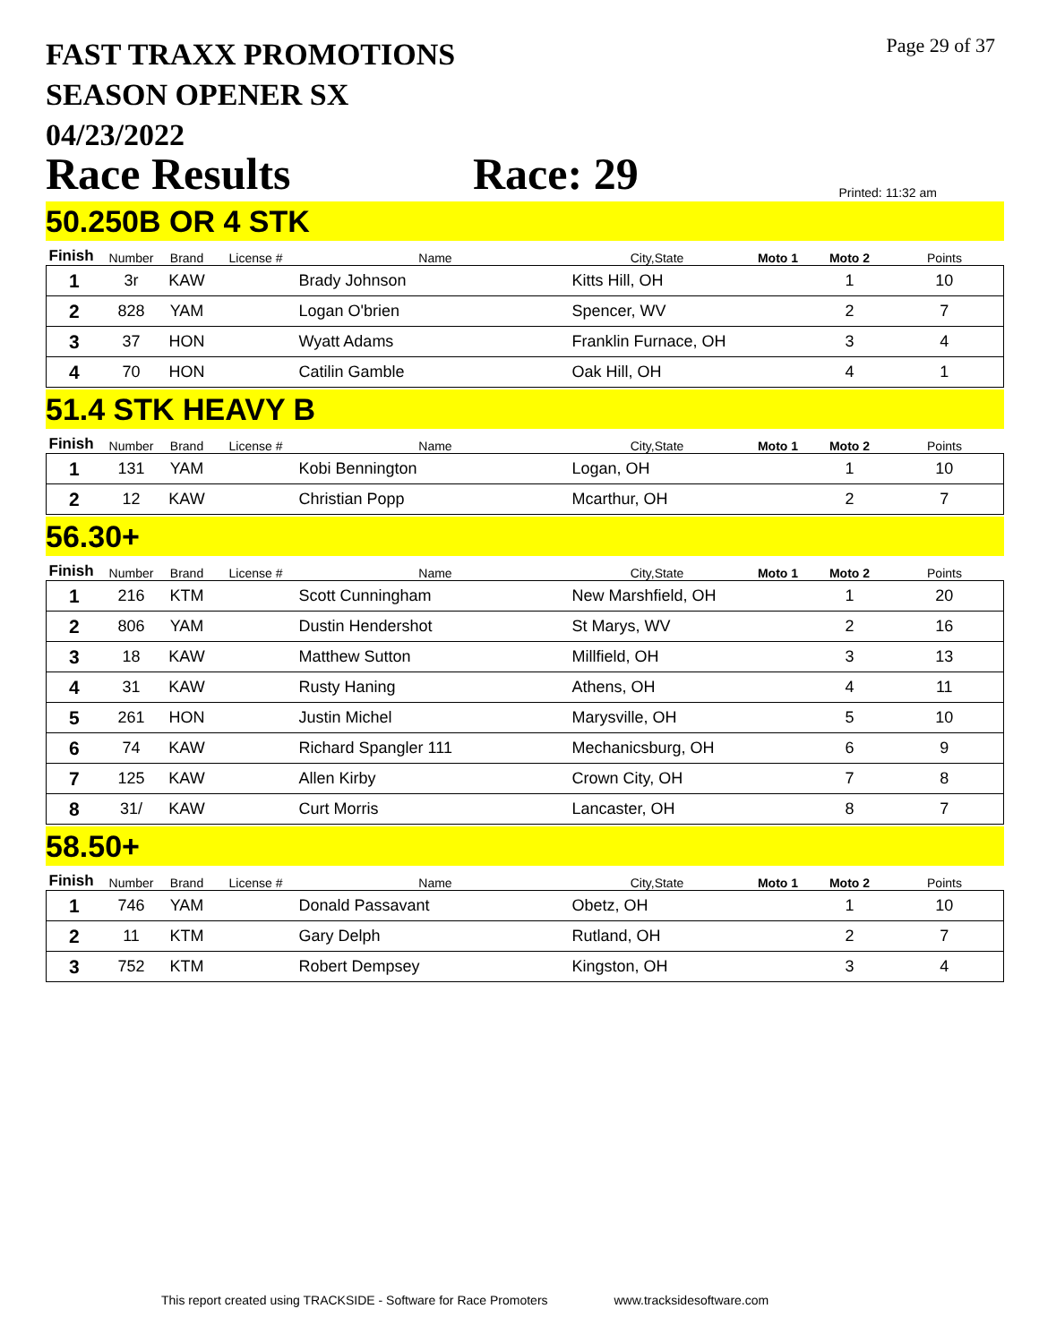Page 29 of 37
FAST TRAXX PROMOTIONS
SEASON OPENER SX
04/23/2022
Race Results Race: 29 Printed: 11:32 am
50.250B OR 4 STK
| Finish | Number | Brand | License # | Name | City,State | Moto 1 | Moto 2 | Points |
| --- | --- | --- | --- | --- | --- | --- | --- | --- |
| 1 | 3r | KAW | | Brady Johnson | Kitts Hill, OH | | 1 | 10 |
| 2 | 828 | YAM | | Logan O'brien | Spencer, WV | | 2 | 7 |
| 3 | 37 | HON | | Wyatt Adams | Franklin Furnace, OH | | 3 | 4 |
| 4 | 70 | HON | | Catilin Gamble | Oak Hill, OH | | 4 | 1 |
51.4 STK HEAVY B
| Finish | Number | Brand | License # | Name | City,State | Moto 1 | Moto 2 | Points |
| --- | --- | --- | --- | --- | --- | --- | --- | --- |
| 1 | 131 | YAM | | Kobi Bennington | Logan, OH | | 1 | 10 |
| 2 | 12 | KAW | | Christian Popp | Mcarthur, OH | | 2 | 7 |
56.30+
| Finish | Number | Brand | License # | Name | City,State | Moto 1 | Moto 2 | Points |
| --- | --- | --- | --- | --- | --- | --- | --- | --- |
| 1 | 216 | KTM | | Scott Cunningham | New Marshfield, OH | | 1 | 20 |
| 2 | 806 | YAM | | Dustin Hendershot | St Marys, WV | | 2 | 16 |
| 3 | 18 | KAW | | Matthew Sutton | Millfield, OH | | 3 | 13 |
| 4 | 31 | KAW | | Rusty Haning | Athens, OH | | 4 | 11 |
| 5 | 261 | HON | | Justin Michel | Marysville, OH | | 5 | 10 |
| 6 | 74 | KAW | | Richard Spangler 111 | Mechanicsburg, OH | | 6 | 9 |
| 7 | 125 | KAW | | Allen Kirby | Crown City, OH | | 7 | 8 |
| 8 | 31/ | KAW | | Curt Morris | Lancaster, OH | | 8 | 7 |
58.50+
| Finish | Number | Brand | License # | Name | City,State | Moto 1 | Moto 2 | Points |
| --- | --- | --- | --- | --- | --- | --- | --- | --- |
| 1 | 746 | YAM | | Donald Passavant | Obetz, OH | | 1 | 10 |
| 2 | 11 | KTM | | Gary Delph | Rutland, OH | | 2 | 7 |
| 3 | 752 | KTM | | Robert Dempsey | Kingston, OH | | 3 | 4 |
This report created using TRACKSIDE - Software for Race Promoters www.tracksidesoftware.com